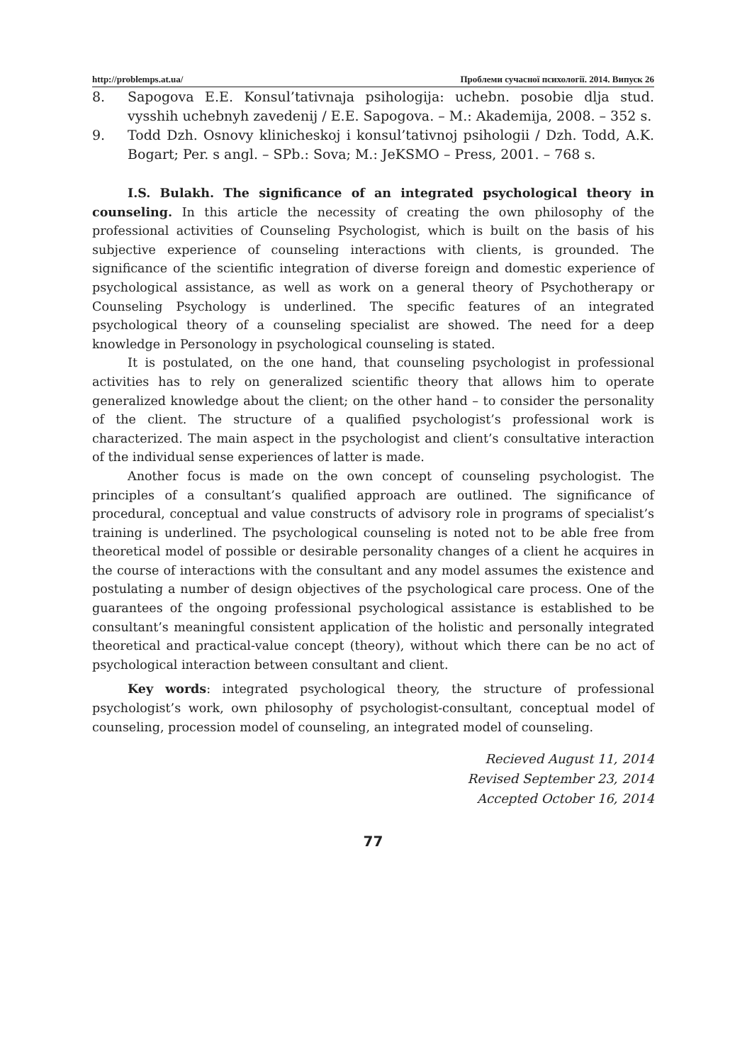http://problemps.at.ua/ Проблеми сучасної психології. 2014. Випуск 26
8. Sapogova E.E. Konsul’tativnaja psihologija: uchebn. posobie dlja stud. vysshih uchebnyh zavedenij / E.E. Sapogova. – M.: Akademija, 2008. – 352 s.
9. Todd Dzh. Osnovy klinicheskoj i konsul’tativnoj psihologii / Dzh. Todd, A.K. Bogart; Per. s angl. – SPb.: Sova; M.: JeKSMO – Press, 2001. – 768 s.
I.S. Bulakh. The significance of an integrated psychological theory in counseling. In this article the necessity of creating the own philosophy of the professional activities of Counseling Psychologist, which is built on the basis of his subjective experience of counseling interactions with clients, is grounded. The significance of the scientific integration of diverse foreign and domestic experience of psychological assistance, as well as work on a general theory of Psychotherapy or Counseling Psychology is underlined. The specific features of an integrated psychological theory of a counseling specialist are showed. The need for a deep knowledge in Personology in psychological counseling is stated.
It is postulated, on the one hand, that counseling psychologist in professional activities has to rely on generalized scientific theory that allows him to operate generalized knowledge about the client; on the other hand – to consider the personality of the client. The structure of a qualified psychologist’s professional work is characterized. The main aspect in the psychologist and client’s consultative interaction of the individual sense experiences of latter is made.
Another focus is made on the own concept of counseling psychologist. The principles of a consultant’s qualified approach are outlined. The significance of procedural, conceptual and value constructs of advisory role in programs of specialist’s training is underlined. The psychological counseling is noted not to be able free from theoretical model of possible or desirable personality changes of a client he acquires in the course of interactions with the consultant and any model assumes the existence and postulating a number of design objectives of the psychological care process. One of the guarantees of the ongoing professional psychological assistance is established to be consultant’s meaningful consistent application of the holistic and personally integrated theoretical and practical-value concept (theory), without which there can be no act of psychological interaction between consultant and client.
Key words: integrated psychological theory, the structure of professional psychologist’s work, own philosophy of psychologist-consultant, conceptual model of counseling, procession model of counseling, an integrated model of counseling.
Recieved August 11, 2014
Revised September 23, 2014
Accepted October 16, 2014
77